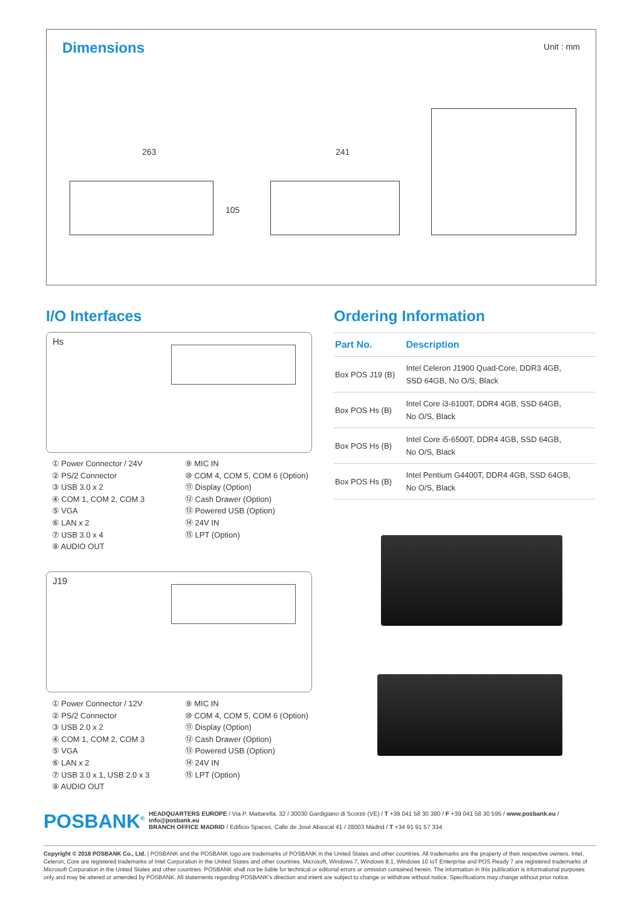Dimensions
Unit : mm
263 241
105
I/O Interfaces Ordering Information
Hs
① Power Connector / 24V
② PS/2 Connector
③ USB 3.0 x 2
④ COM 1, COM 2, COM 3
⑤ VGA
⑥ LAN x 2
⑦ USB 3.0 x 4
⑧ AUDIO OUT
⑨ MIC IN
⑩ COM 4, COM 5, COM 6 (Option)
⑪ Display (Option)
⑫ Cash Drawer (Option)
⑬ Powered USB (Option)
⑭ 24V IN
⑮ LPT (Option)
J19
① Power Connector / 12V
② PS/2 Connector
③ USB 2.0 x 2
④ COM 1, COM 2, COM 3
⑤ VGA
⑥ LAN x 2
⑦ USB 3.0 x 1, USB 2.0 x 3
⑧ AUDIO OUT
⑨ MIC IN
⑩ COM 4, COM 5, COM 6 (Option)
⑪ Display (Option)
⑫ Cash Drawer (Option)
⑬ Powered USB (Option)
⑭ 24V IN
⑮ LPT (Option)
| Part No. | Description |
| --- | --- |
| Box POS J19 (B) | Intel Celeron J1900 Quad-Core, DDR3 4GB, SSD 64GB, No O/S, Black |
| Box POS Hs (B) | Intel Core i3-6100T, DDR4 4GB, SSD 64GB, No O/S, Black |
| Box POS Hs (B) | Intel Core i5-6500T, DDR4 4GB, SSD 64GB, No O/S, Black |
| Box POS Hs (B) | Intel Pentium G4400T, DDR4 4GB, SSD 64GB, No O/S, Black |
POSBANK<sup>®</sup>
HEADQUARTERS EUROPE / Via P. Mattarella, 32 / 30030 Gardigiano di Scorzè (VE) / T +39 041 58 30 380 / F +39 041 58 30 595 / www.posbank.eu / info@posbank.eu
BRANCH OFFICE MADRID / Edificio Spaces, Calle de José Abascal 41 / 28003 Madrid / T +34 91 91 57 334
Copyright © 2018 POSBANK Co., Ltd. | POSBANK and the POSBANK logo are trademarks of POSBANK in the United States and other countries. All trademarks are the property of their respective owners. Intel, Celeron, Core are registered trademarks of Intel Corporation in the United States and other countries. Microsoft, Windows 7, Windows 8.1, Windows 10 IoT Enterprise and POS Ready 7 are registered trademarks of Microsoft Corporation in the United States and other countries. POSBANK shall not be liable for technical or editorial errors or omission contained herein. The information in this publication is informational purposes only and may be altered or amended by POSBANK. All statements regarding POSBANK's direction and intent are subject to change or withdraw without notice. Specifications may change without prior notice.